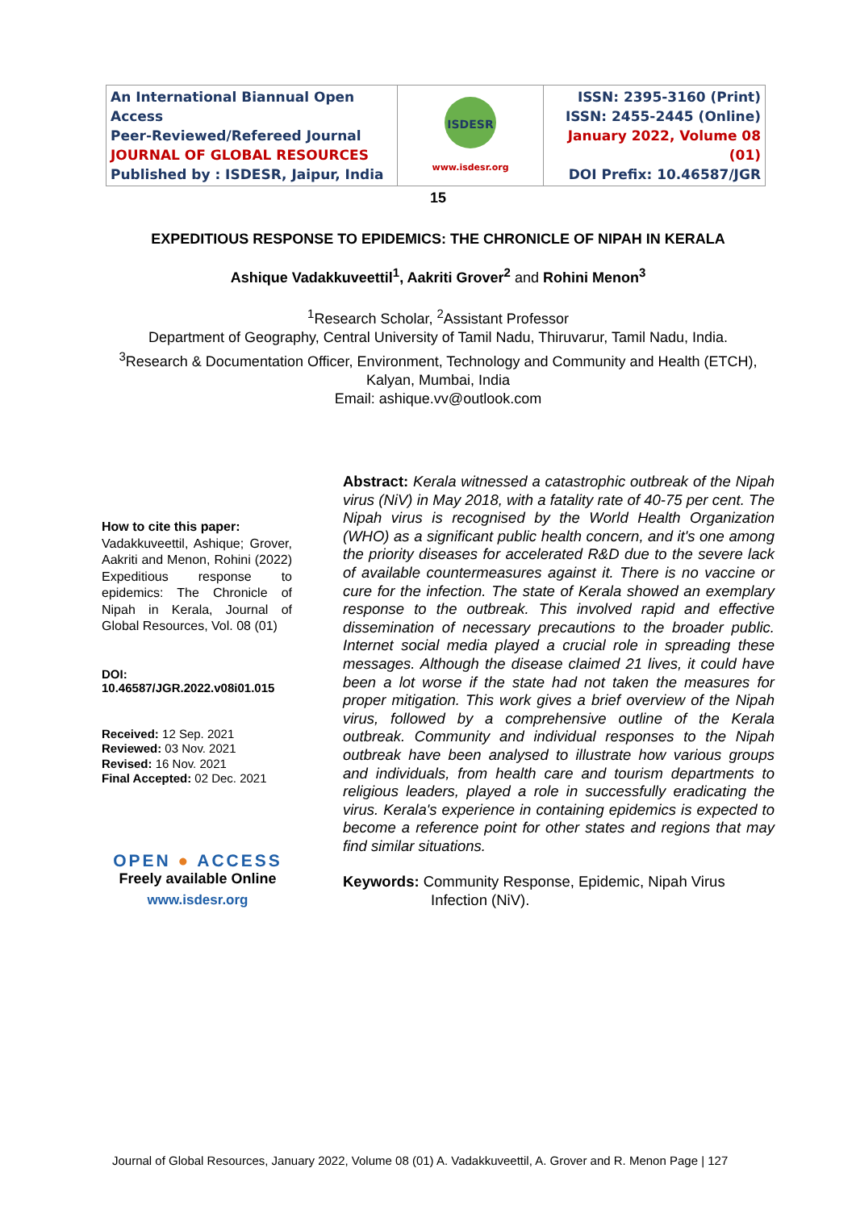| An International Biannual Open Access Peer-Reviewed/Refereed Journal JOURNAL OF GLOBAL RESOURCES Published by : ISDESR, Jaipur, India | ISDESR www.isdesr.org | ISSN: 2395-3160 (Print) ISSN: 2455-2445 (Online) January 2022, Volume 08 (01) DOI Prefix: 10.46587/JGR |
15
EXPEDITIOUS RESPONSE TO EPIDEMICS: THE CHRONICLE OF NIPAH IN KERALA
Ashique Vadakkuveettil<sup>1</sup>, Aakriti Grover<sup>2</sup> and Rohini Menon<sup>3</sup>
<sup>1</sup> Research Scholar, <sup>2</sup>Assistant Professor
Department of Geography, Central University of Tamil Nadu, Thiruvarur, Tamil Nadu, India.
<sup>3</sup> Research & Documentation Officer, Environment, Technology and Community and Health (ETCH), Kalyan, Mumbai, India
Email: ashique.vv@outlook.com
How to cite this paper:
Vadakkuveettil, Ashique; Grover, Aakriti and Menon, Rohini (2022) Expeditious response to epidemics: The Chronicle of Nipah in Kerala, Journal of Global Resources, Vol. 08 (01)
DOI:
10.46587/JGR.2022.v08i01.015
Received: 12 Sep. 2021
Reviewed: 03 Nov. 2021
Revised: 16 Nov. 2021
Final Accepted: 02 Dec. 2021
OPEN ● ACCESS
Freely available Online
www.isdesr.org
Abstract: Kerala witnessed a catastrophic outbreak of the Nipah virus (NiV) in May 2018, with a fatality rate of 40-75 per cent. The Nipah virus is recognised by the World Health Organization (WHO) as a significant public health concern, and it's one among the priority diseases for accelerated R&D due to the severe lack of available countermeasures against it. There is no vaccine or cure for the infection. The state of Kerala showed an exemplary response to the outbreak. This involved rapid and effective dissemination of necessary precautions to the broader public. Internet social media played a crucial role in spreading these messages. Although the disease claimed 21 lives, it could have been a lot worse if the state had not taken the measures for proper mitigation. This work gives a brief overview of the Nipah virus, followed by a comprehensive outline of the Kerala outbreak. Community and individual responses to the Nipah outbreak have been analysed to illustrate how various groups and individuals, from health care and tourism departments to religious leaders, played a role in successfully eradicating the virus. Kerala's experience in containing epidemics is expected to become a reference point for other states and regions that may find similar situations.
Keywords: Community Response, Epidemic, Nipah Virus Infection (NiV).
Journal of Global Resources, January 2022, Volume 08 (01) A. Vadakkuveettil, A. Grover and R. Menon Page | 127